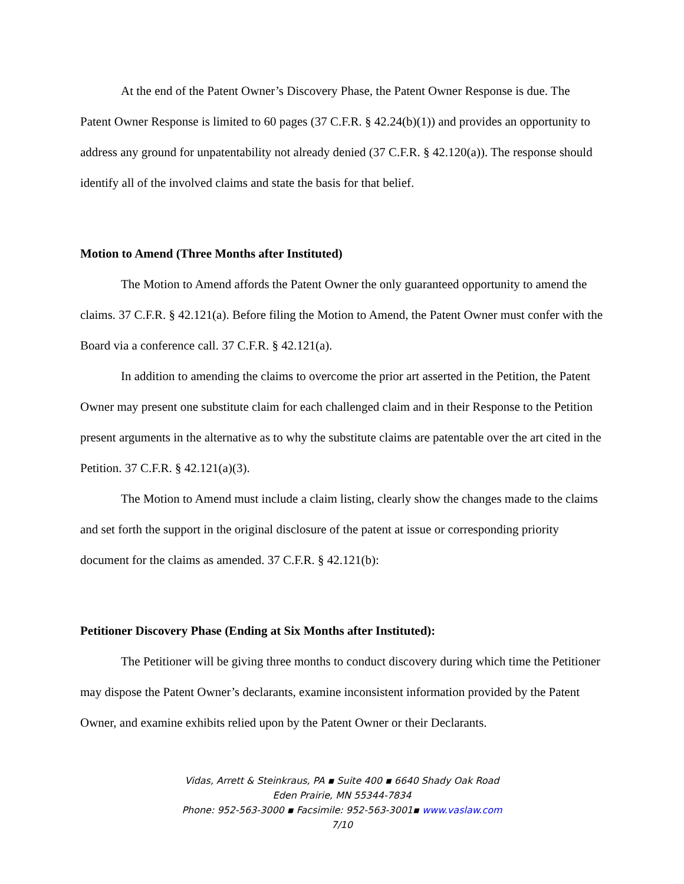At the end of the Patent Owner’s Discovery Phase, the Patent Owner Response is due. The Patent Owner Response is limited to 60 pages (37 C.F.R. § 42.24(b)(1)) and provides an opportunity to address any ground for unpatentability not already denied (37 C.F.R. § 42.120(a)). The response should identify all of the involved claims and state the basis for that belief.
Motion to Amend (Three Months after Instituted)
The Motion to Amend affords the Patent Owner the only guaranteed opportunity to amend the claims. 37 C.F.R. § 42.121(a). Before filing the Motion to Amend, the Patent Owner must confer with the Board via a conference call. 37 C.F.R. § 42.121(a).
In addition to amending the claims to overcome the prior art asserted in the Petition, the Patent Owner may present one substitute claim for each challenged claim and in their Response to the Petition present arguments in the alternative as to why the substitute claims are patentable over the art cited in the Petition. 37 C.F.R. § 42.121(a)(3).
The Motion to Amend must include a claim listing, clearly show the changes made to the claims and set forth the support in the original disclosure of the patent at issue or corresponding priority document for the claims as amended. 37 C.F.R. § 42.121(b):
Petitioner Discovery Phase (Ending at Six Months after Instituted):
The Petitioner will be giving three months to conduct discovery during which time the Petitioner may dispose the Patent Owner’s declarants, examine inconsistent information provided by the Patent Owner, and examine exhibits relied upon by the Patent Owner or their Declarants.
Vidas, Arrett & Steinkraus, PA ▪ Suite 400 ▪ 6640 Shady Oak Road
Eden Prairie, MN 55344-7834
Phone: 952-563-3000 ▪ Facsimile: 952-563-3001▪ www.vaslaw.com
7/10